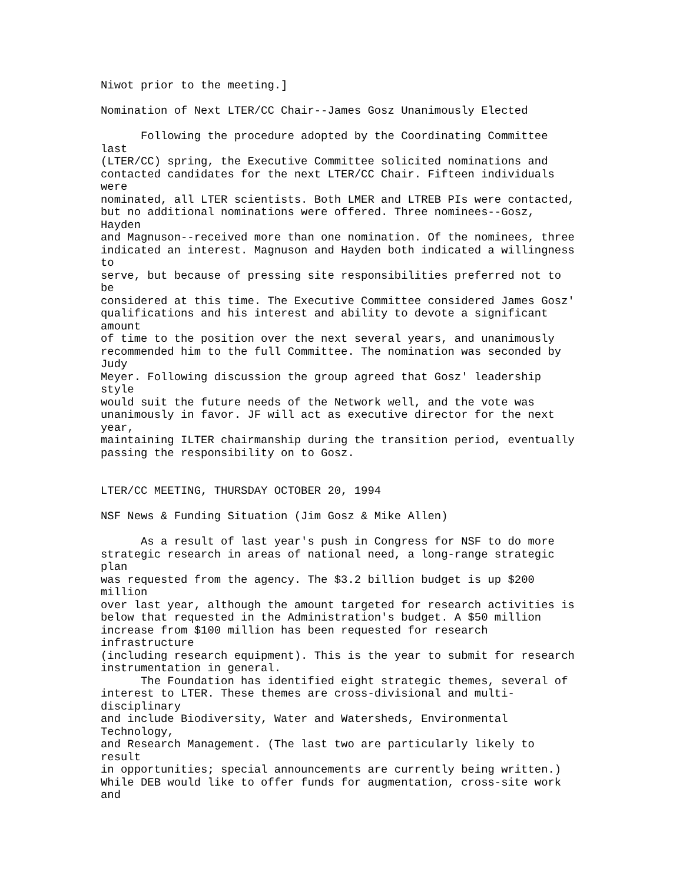Niwot prior to the meeting.]

Nomination of Next LTER/CC Chair--James Gosz Unanimously Elected

      Following the procedure adopted by the Coordinating Committee
last
(LTER/CC) spring, the Executive Committee solicited nominations and
contacted candidates for the next LTER/CC Chair. Fifteen individuals
were
nominated, all LTER scientists. Both LMER and LTREB PIs were contacted,
but no additional nominations were offered. Three nominees--Gosz,
Hayden
and Magnuson--received more than one nomination. Of the nominees, three
indicated an interest. Magnuson and Hayden both indicated a willingness
to
serve, but because of pressing site responsibilities preferred not to
be
considered at this time. The Executive Committee considered James Gosz'
qualifications and his interest and ability to devote a significant
amount
of time to the position over the next several years, and unanimously
recommended him to the full Committee. The nomination was seconded by
Judy
Meyer. Following discussion the group agreed that Gosz' leadership
style
would suit the future needs of the Network well, and the vote was
unanimously in favor. JF will act as executive director for the next
year,
maintaining ILTER chairmanship during the transition period, eventually
passing the responsibility on to Gosz.


LTER/CC MEETING, THURSDAY OCTOBER 20, 1994

NSF News & Funding Situation (Jim Gosz & Mike Allen)

      As a result of last year's push in Congress for NSF to do more
strategic research in areas of national need, a long-range strategic
plan
was requested from the agency. The $3.2 billion budget is up $200
million
over last year, although the amount targeted for research activities is
below that requested in the Administration's budget. A $50 million
increase from $100 million has been requested for research
infrastructure
(including research equipment). This is the year to submit for research
instrumentation in general.
      The Foundation has identified eight strategic themes, several of
interest to LTER. These themes are cross-divisional and multi-
disciplinary
and include Biodiversity, Water and Watersheds, Environmental
Technology,
and Research Management. (The last two are particularly likely to
result
in opportunities; special announcements are currently being written.)
While DEB would like to offer funds for augmentation, cross-site work
and